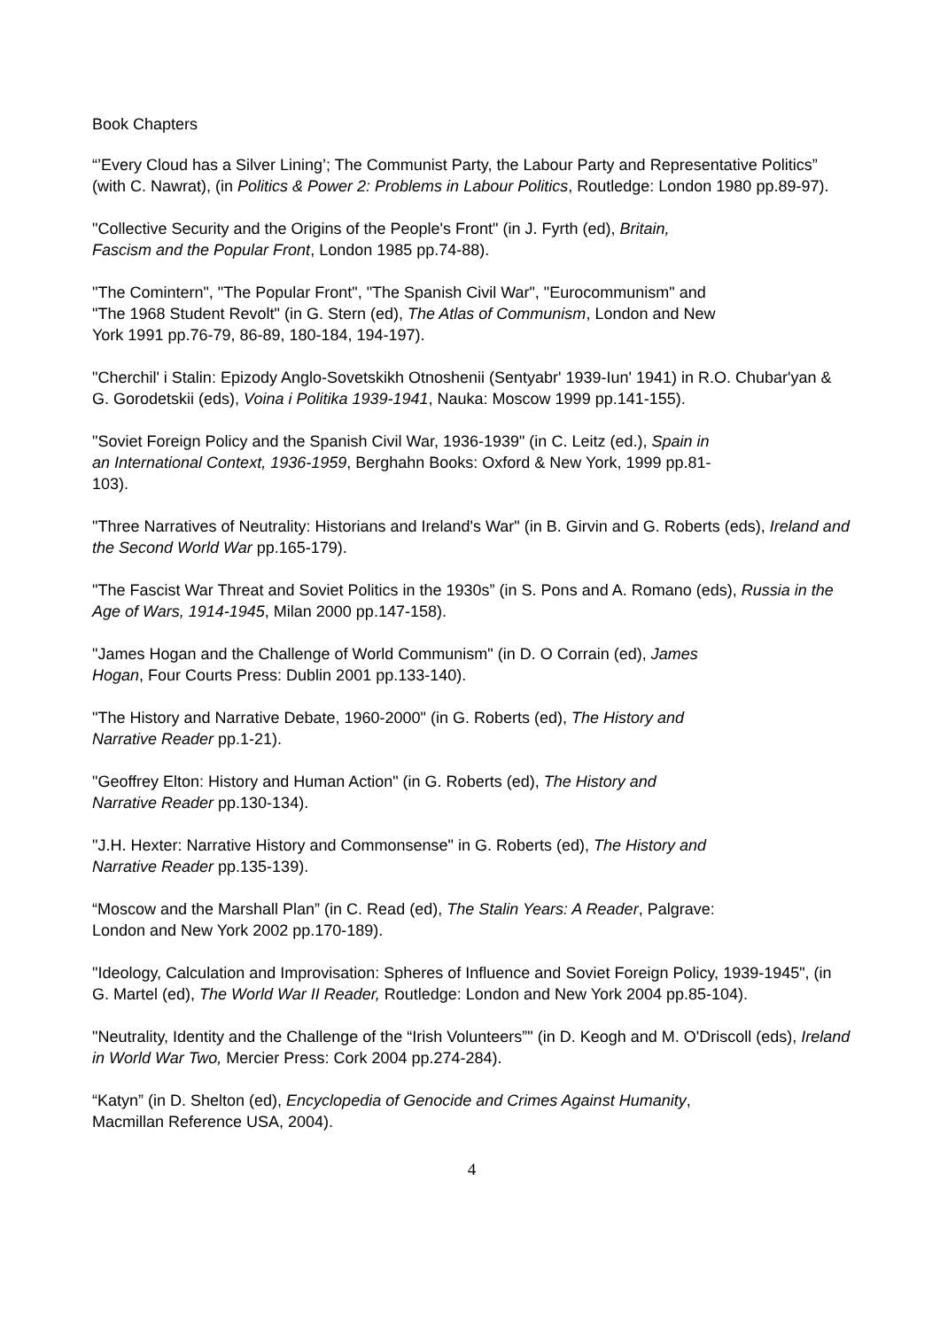Book Chapters
“’Every Cloud has a Silver Lining’; The Communist Party, the Labour Party and Representative Politics” (with C. Nawrat), (in Politics & Power 2: Problems in Labour Politics, Routledge: London 1980 pp.89-97).
"Collective Security and the Origins of the People's Front" (in J. Fyrth (ed), Britain,
Fascism and the Popular Front, London 1985 pp.74-88).
"The Comintern", "The Popular Front", "The Spanish Civil War", "Eurocommunism" and
"The 1968 Student Revolt" (in G. Stern (ed), The Atlas of Communism, London and New
York 1991 pp.76-79, 86-89, 180-184, 194-197).
"Cherchil' i Stalin: Epizody Anglo-Sovetskikh Otnoshenii (Sentyabr' 1939-Iun' 1941) in R.O. Chubar'yan & G. Gorodetskii (eds), Voina i Politika 1939-1941, Nauka: Moscow 1999 pp.141-155).
"Soviet Foreign Policy and the Spanish Civil War, 1936-1939" (in C. Leitz (ed.), Spain in
an International Context, 1936-1959, Berghahn Books: Oxford & New York, 1999 pp.81-
103).
"Three Narratives of Neutrality: Historians and Ireland's War" (in B. Girvin and G. Roberts (eds), Ireland and the Second World War pp.165-179).
"The Fascist War Threat and Soviet Politics in the 1930s” (in S. Pons and A. Romano (eds), Russia in the Age of Wars, 1914-1945, Milan 2000 pp.147-158).
"James Hogan and the Challenge of World Communism" (in D. O Corrain (ed), James
Hogan, Four Courts Press: Dublin 2001 pp.133-140).
"The History and Narrative Debate, 1960-2000" (in G. Roberts (ed), The History and
Narrative Reader pp.1-21).
"Geoffrey Elton: History and Human Action" (in G. Roberts (ed), The History and
Narrative Reader pp.130-134).
"J.H. Hexter: Narrative History and Commonsense" in G. Roberts (ed), The History and
Narrative Reader pp.135-139).
“Moscow and the Marshall Plan” (in C. Read (ed), The Stalin Years: A Reader, Palgrave:
London and New York 2002 pp.170-189).
"Ideology, Calculation and Improvisation: Spheres of Influence and Soviet Foreign Policy, 1939-1945", (in G. Martel (ed), The World War II Reader, Routledge: London and New York 2004 pp.85-104).
"Neutrality, Identity and the Challenge of the “Irish Volunteers”" (in D. Keogh and M. O'Driscoll (eds), Ireland in World War Two, Mercier Press: Cork 2004 pp.274-284).
“Katyn” (in D. Shelton (ed), Encyclopedia of Genocide and Crimes Against Humanity,
Macmillan Reference USA, 2004).
4